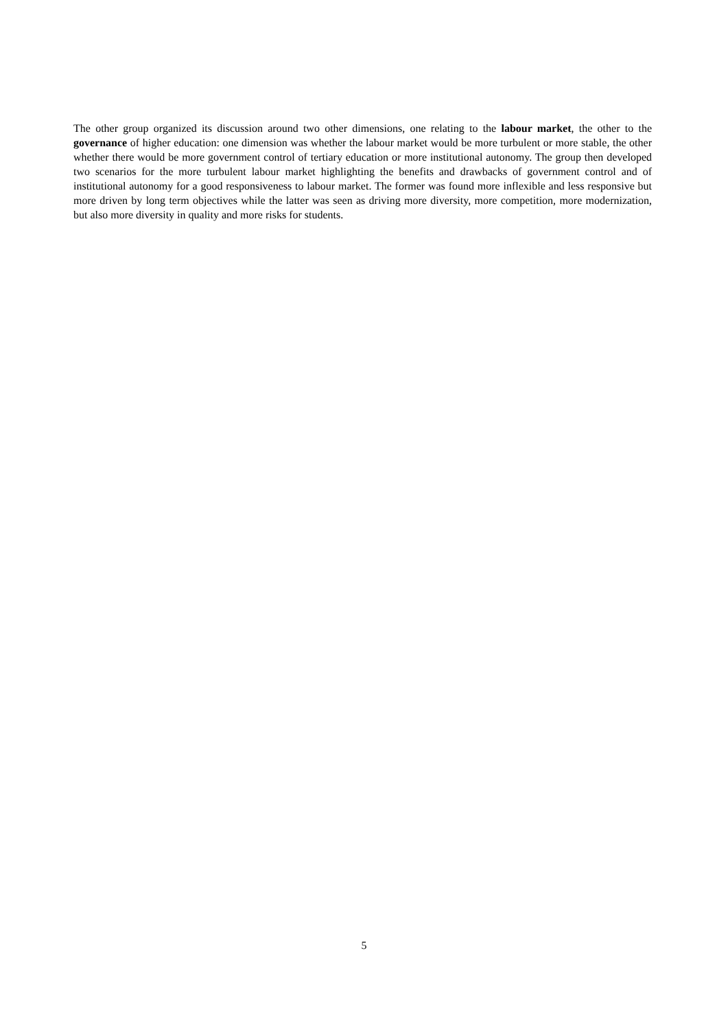The other group organized its discussion around two other dimensions, one relating to the labour market, the other to the governance of higher education: one dimension was whether the labour market would be more turbulent or more stable, the other whether there would be more government control of tertiary education or more institutional autonomy. The group then developed two scenarios for the more turbulent labour market highlighting the benefits and drawbacks of government control and of institutional autonomy for a good responsiveness to labour market. The former was found more inflexible and less responsive but more driven by long term objectives while the latter was seen as driving more diversity, more competition, more modernization, but also more diversity in quality and more risks for students.
5